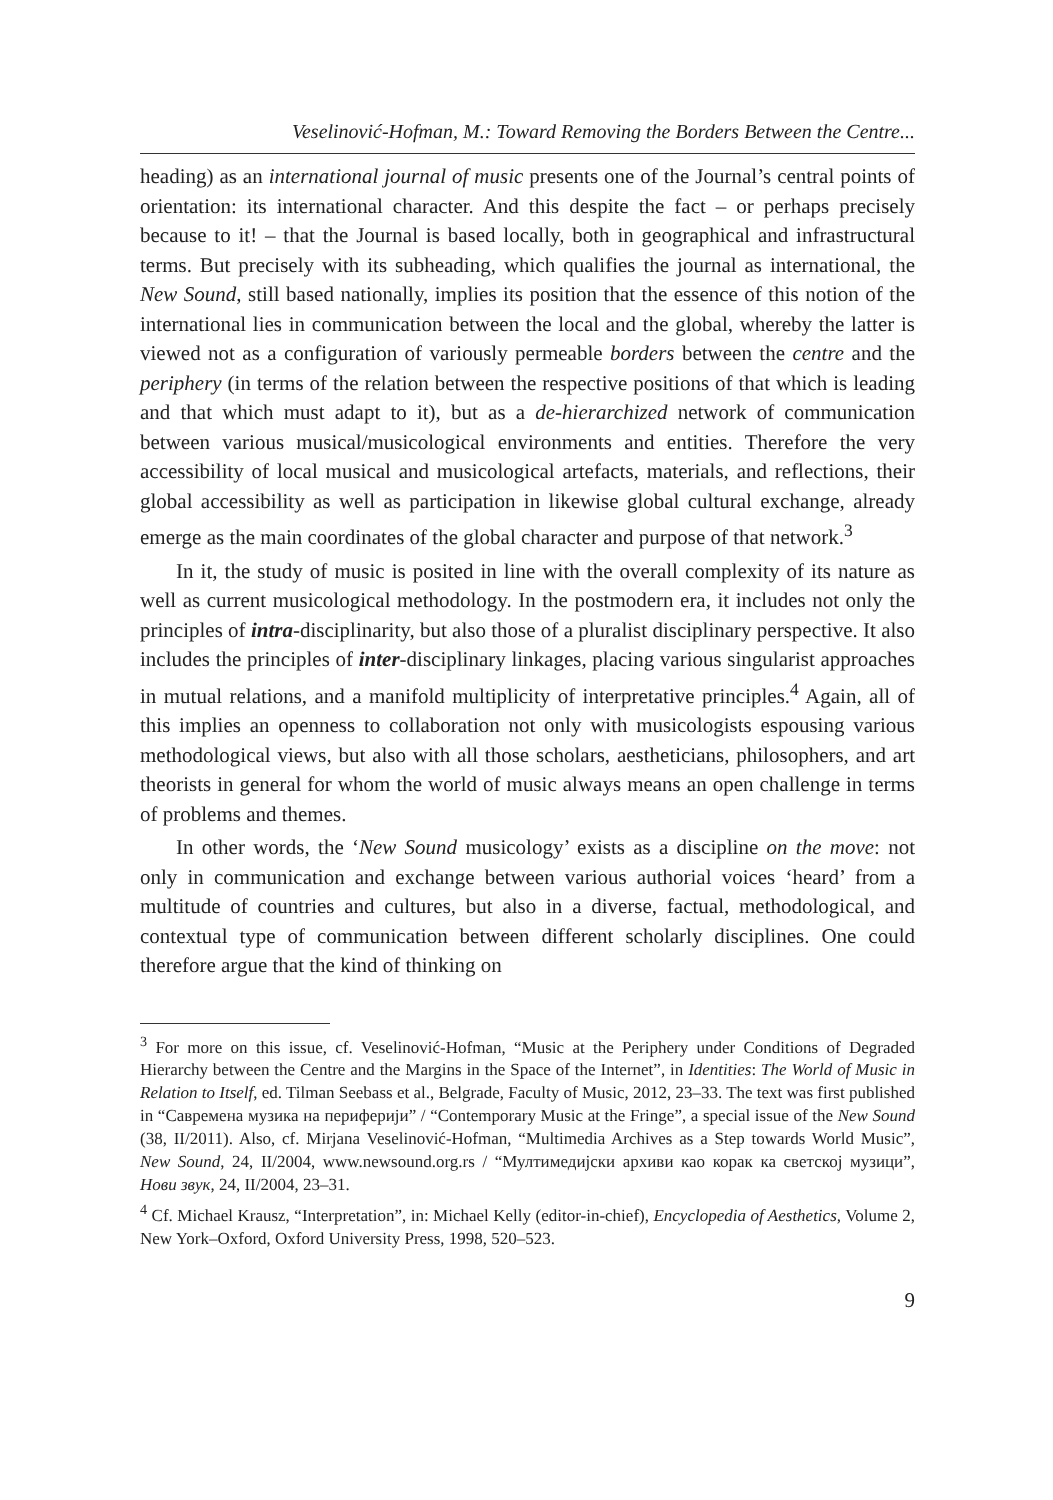Veselinović-Hofman, M.: Toward Removing the Borders Between the Centre...
heading) as an international journal of music presents one of the Journal’s central points of orientation: its international character. And this despite the fact – or perhaps precisely because to it! – that the Journal is based locally, both in geographical and infrastructural terms. But precisely with its subheading, which qualifies the journal as international, the New Sound, still based nationally, implies its position that the essence of this notion of the international lies in communication between the local and the global, whereby the latter is viewed not as a configuration of variously permeable borders between the centre and the periphery (in terms of the relation between the respective positions of that which is leading and that which must adapt to it), but as a de-hierarchized network of communication between various musical/musicological environments and entities. Therefore the very accessibility of local musical and musicological artefacts, materials, and reflections, their global accessibility as well as participation in likewise global cultural exchange, already emerge as the main coordinates of the global character and purpose of that network.<sup>3</sup>
In it, the study of music is posited in line with the overall complexity of its nature as well as current musicological methodology. In the postmodern era, it includes not only the principles of intra-disciplinarity, but also those of a pluralist disciplinary perspective. It also includes the principles of inter-disciplinary linkages, placing various singularist approaches in mutual relations, and a manifold multiplicity of interpretative principles.<sup>4</sup> Again, all of this implies an openness to collaboration not only with musicologists espousing various methodological views, but also with all those scholars, aestheticians, philosophers, and art theorists in general for whom the world of music always means an open challenge in terms of problems and themes.
In other words, the ‘New Sound musicology’ exists as a discipline on the move: not only in communication and exchange between various authorial voices ‘heard’ from a multitude of countries and cultures, but also in a diverse, factual, methodological, and contextual type of communication between different scholarly disciplines. One could therefore argue that the kind of thinking on
<sup>3</sup> For more on this issue, cf. Veselinović-Hofman, “Music at the Periphery under Conditions of Degraded Hierarchy between the Centre and the Margins in the Space of the Internet”, in Identities: The World of Music in Relation to Itself, ed. Tilman Seebass et al., Belgrade, Faculty of Music, 2012, 23–33. The text was first published in “Савремена музика на периферији” / “Contemporary Music at the Fringe”, a special issue of the New Sound (38, II/2011). Also, cf. Mirjana Veselinović-Hofman, “Multimedia Archives as a Step towards World Music”, New Sound, 24, II/2004, www.newsound.org.rs / “Мултимедијски архиви као корак ка светској музици”, Нови звук, 24, II/2004, 23–31.
<sup>4</sup> Cf. Michael Krausz, “Interpretation”, in: Michael Kelly (editor-in-chief), Encyclopedia of Aesthetics, Volume 2, New York–Oxford, Oxford University Press, 1998, 520–523.
9